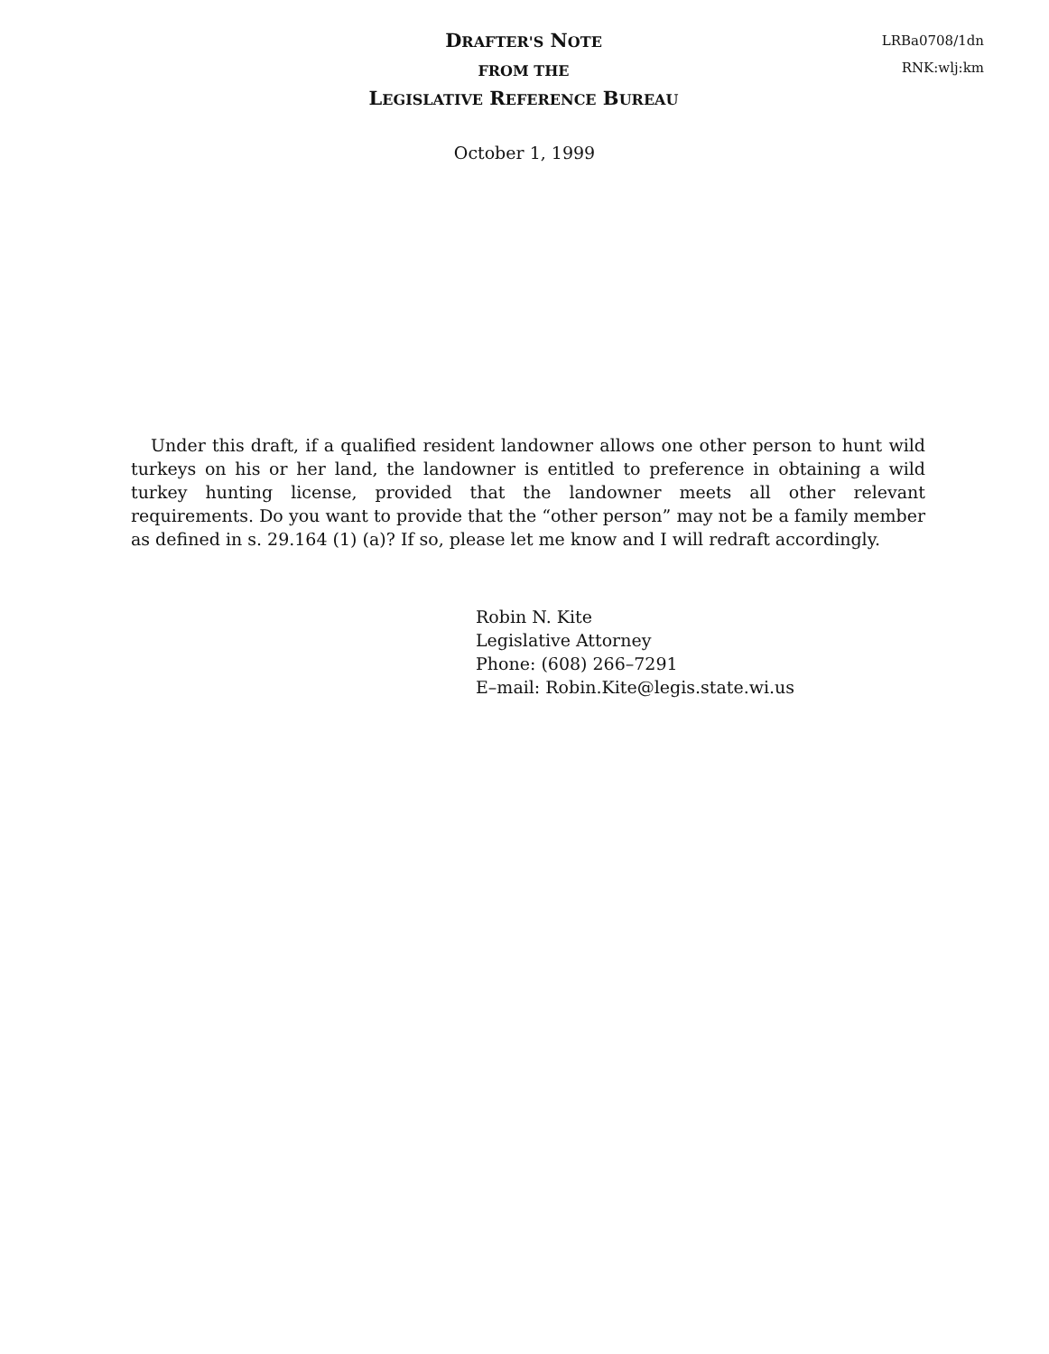DRAFTER'S NOTE
FROM THE
LEGISLATIVE REFERENCE BUREAU
LRBa0708/1dn
RNK:wlj:km
October 1, 1999
Under this draft, if a qualified resident landowner allows one other person to hunt wild turkeys on his or her land, the landowner is entitled to preference in obtaining a wild turkey hunting license, provided that the landowner meets all other relevant requirements. Do you want to provide that the “other person” may not be a family member as defined in s. 29.164 (1) (a)? If so, please let me know and I will redraft accordingly.
Robin N. Kite
Legislative Attorney
Phone: (608) 266–7291
E–mail: Robin.Kite@legis.state.wi.us